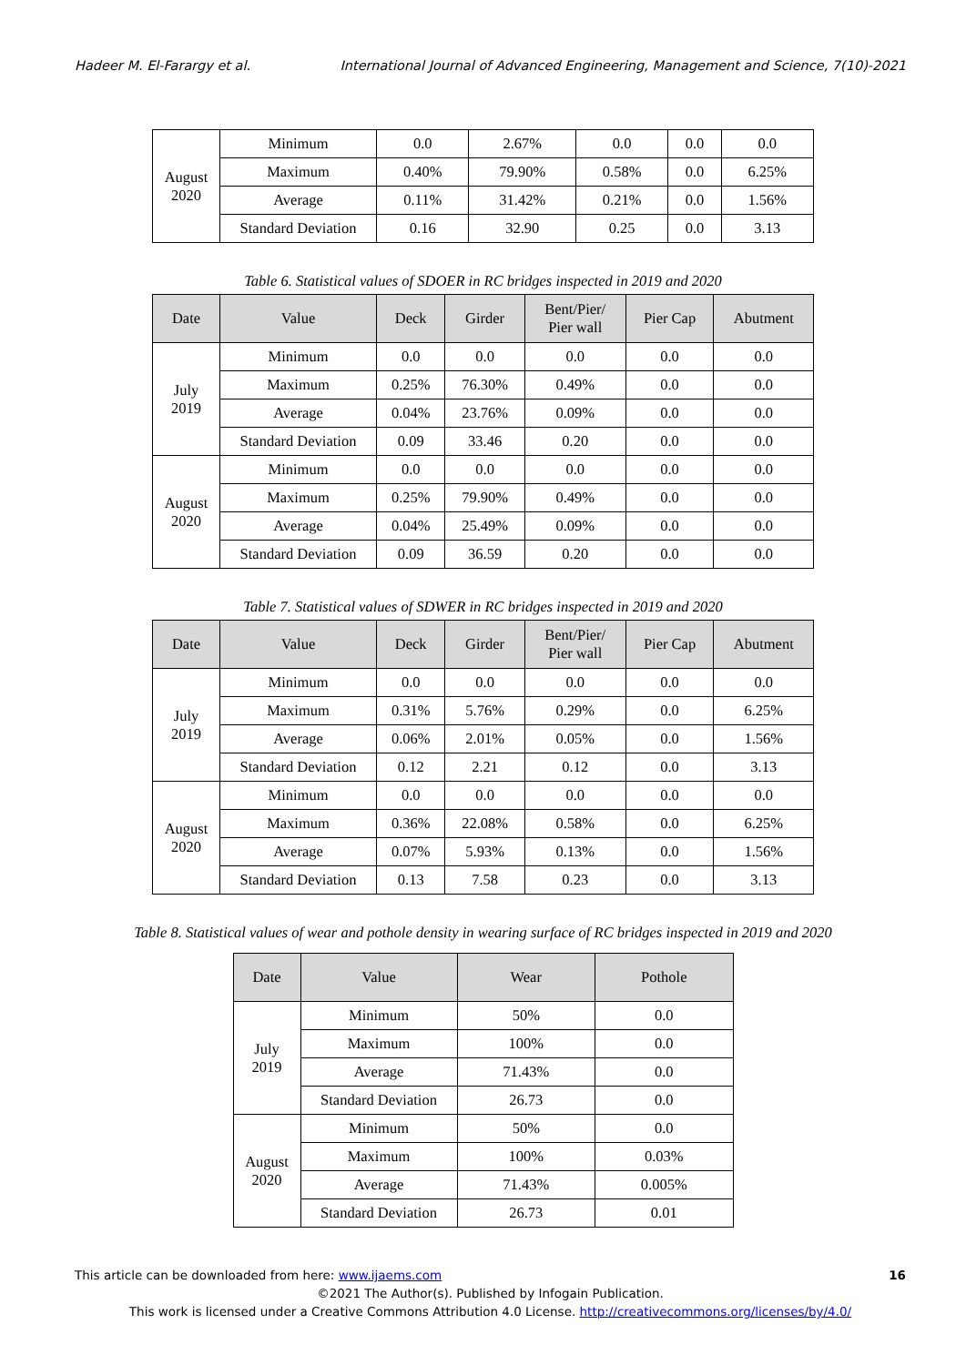Hadeer M. El-Farargy et al. International Journal of Advanced Engineering, Management and Science, 7(10)-2021
| August 2020 | Minimum | 0.0 | 2.67% | 0.0 | 0.0 | 0.0 |
| | Maximum | 0.40% | 79.90% | 0.58% | 0.0 | 6.25% |
| | Average | 0.11% | 31.42% | 0.21% | 0.0 | 1.56% |
| | Standard Deviation | 0.16 | 32.90 | 0.25 | 0.0 | 3.13 |
Table 6. Statistical values of SDOER in RC bridges inspected in 2019 and 2020
| Date | Value | Deck | Girder | Bent/Pier/ Pier wall | Pier Cap | Abutment |
| --- | --- | --- | --- | --- | --- | --- |
| July 2019 | Minimum | 0.0 | 0.0 | 0.0 | 0.0 | 0.0 |
| | Maximum | 0.25% | 76.30% | 0.49% | 0.0 | 0.0 |
| | Average | 0.04% | 23.76% | 0.09% | 0.0 | 0.0 |
| | Standard Deviation | 0.09 | 33.46 | 0.20 | 0.0 | 0.0 |
| August 2020 | Minimum | 0.0 | 0.0 | 0.0 | 0.0 | 0.0 |
| | Maximum | 0.25% | 79.90% | 0.49% | 0.0 | 0.0 |
| | Average | 0.04% | 25.49% | 0.09% | 0.0 | 0.0 |
| | Standard Deviation | 0.09 | 36.59 | 0.20 | 0.0 | 0.0 |
Table 7. Statistical values of SDWER in RC bridges inspected in 2019 and 2020
| Date | Value | Deck | Girder | Bent/Pier/ Pier wall | Pier Cap | Abutment |
| --- | --- | --- | --- | --- | --- | --- |
| July 2019 | Minimum | 0.0 | 0.0 | 0.0 | 0.0 | 0.0 |
| | Maximum | 0.31% | 5.76% | 0.29% | 0.0 | 6.25% |
| | Average | 0.06% | 2.01% | 0.05% | 0.0 | 1.56% |
| | Standard Deviation | 0.12 | 2.21 | 0.12 | 0.0 | 3.13 |
| August 2020 | Minimum | 0.0 | 0.0 | 0.0 | 0.0 | 0.0 |
| | Maximum | 0.36% | 22.08% | 0.58% | 0.0 | 6.25% |
| | Average | 0.07% | 5.93% | 0.13% | 0.0 | 1.56% |
| | Standard Deviation | 0.13 | 7.58 | 0.23 | 0.0 | 3.13 |
Table 8. Statistical values of wear and pothole density in wearing surface of RC bridges inspected in 2019 and 2020
| Date | Value | Wear | Pothole |
| --- | --- | --- | --- |
| July 2019 | Minimum | 50% | 0.0 |
| | Maximum | 100% | 0.0 |
| | Average | 71.43% | 0.0 |
| | Standard Deviation | 26.73 | 0.0 |
| August 2020 | Minimum | 50% | 0.0 |
| | Maximum | 100% | 0.03% |
| | Average | 71.43% | 0.005% |
| | Standard Deviation | 26.73 | 0.01 |
This article can be downloaded from here: www.ijaems.com 16
©2021 The Author(s). Published by Infogain Publication.
This work is licensed under a Creative Commons Attribution 4.0 License. http://creativecommons.org/licenses/by/4.0/